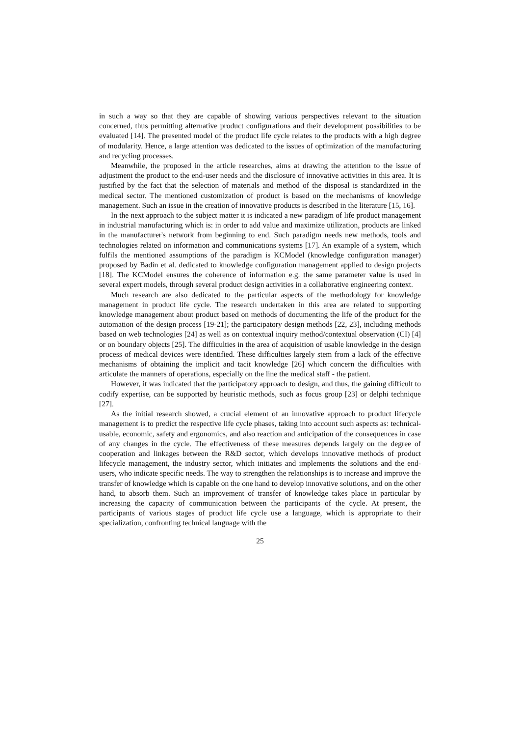in such a way so that they are capable of showing various perspectives relevant to the situation concerned, thus permitting alternative product configurations and their development possibilities to be evaluated [14]. The presented model of the product life cycle relates to the products with a high degree of modularity. Hence, a large attention was dedicated to the issues of optimization of the manufacturing and recycling processes.
Meanwhile, the proposed in the article researches, aims at drawing the attention to the issue of adjustment the product to the end-user needs and the disclosure of innovative activities in this area. It is justified by the fact that the selection of materials and method of the disposal is standardized in the medical sector. The mentioned customization of product is based on the mechanisms of knowledge management. Such an issue in the creation of innovative products is described in the literature [15, 16].
In the next approach to the subject matter it is indicated a new paradigm of life product management in industrial manufacturing which is: in order to add value and maximize utilization, products are linked in the manufacturer's network from beginning to end. Such paradigm needs new methods, tools and technologies related on information and communications systems [17]. An example of a system, which fulfils the mentioned assumptions of the paradigm is KCModel (knowledge configuration manager) proposed by Badin et al. dedicated to knowledge configuration management applied to design projects [18]. The KCModel ensures the coherence of information e.g. the same parameter value is used in several expert models, through several product design activities in a collaborative engineering context.
Much research are also dedicated to the particular aspects of the methodology for knowledge management in product life cycle. The research undertaken in this area are related to supporting knowledge management about product based on methods of documenting the life of the product for the automation of the design process [19-21]; the participatory design methods [22, 23], including methods based on web technologies [24] as well as on contextual inquiry method/contextual observation (CI) [4] or on boundary objects [25]. The difficulties in the area of acquisition of usable knowledge in the design process of medical devices were identified. These difficulties largely stem from a lack of the effective mechanisms of obtaining the implicit and tacit knowledge [26] which concern the difficulties with articulate the manners of operations, especially on the line the medical staff - the patient.
However, it was indicated that the participatory approach to design, and thus, the gaining difficult to codify expertise, can be supported by heuristic methods, such as focus group [23] or delphi technique [27].
As the initial research showed, a crucial element of an innovative approach to product lifecycle management is to predict the respective life cycle phases, taking into account such aspects as: technical-usable, economic, safety and ergonomics, and also reaction and anticipation of the consequences in case of any changes in the cycle. The effectiveness of these measures depends largely on the degree of cooperation and linkages between the R&D sector, which develops innovative methods of product lifecycle management, the industry sector, which initiates and implements the solutions and the end-users, who indicate specific needs. The way to strengthen the relationships is to increase and improve the transfer of knowledge which is capable on the one hand to develop innovative solutions, and on the other hand, to absorb them. Such an improvement of transfer of knowledge takes place in particular by increasing the capacity of communication between the participants of the cycle. At present, the participants of various stages of product life cycle use a language, which is appropriate to their specialization, confronting technical language with the
25